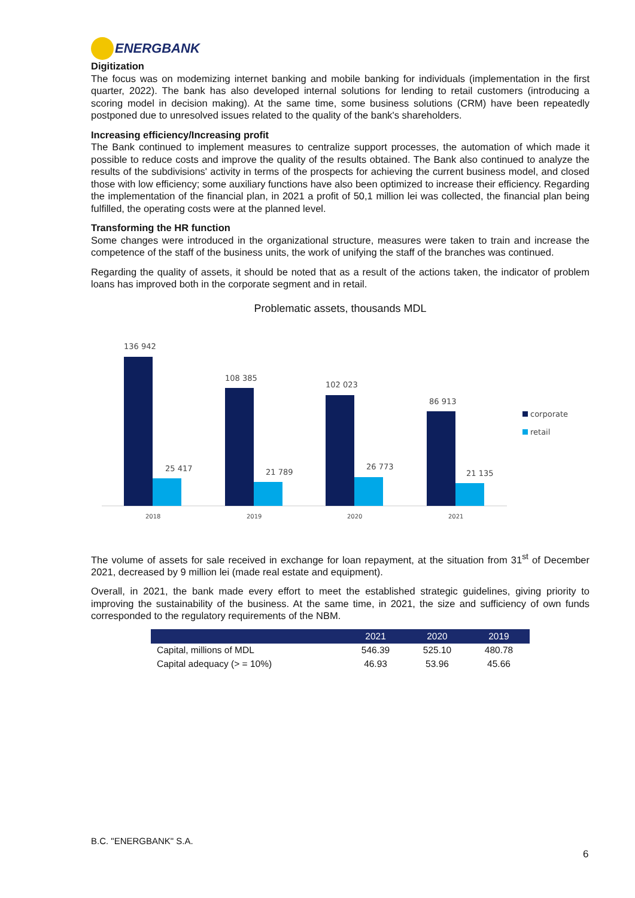ENERGBANK
Digitization
The focus was on modemizing internet banking and mobile banking for individuals (implementation in the first quarter, 2022). The bank has also developed internal solutions for lending to retail customers (introducing a scoring model in decision making). At the same time, some business solutions (CRM) have been repeatedly postponed due to unresolved issues related to the quality of the bank's shareholders.
Increasing efficiency/Increasing profit
The Bank continued to implement measures to centralize support processes, the automation of which made it possible to reduce costs and improve the quality of the results obtained. The Bank also continued to analyze the results of the subdivisions' activity in terms of the prospects for achieving the current business model, and closed those with low efficiency; some auxiliary functions have also been optimized to increase their efficiency. Regarding the implementation of the financial plan, in 2021 a profit of 50,1 million lei was collected, the financial plan being fulfilled, the operating costs were at the planned level.
Transforming the HR function
Some changes were introduced in the organizational structure, measures were taken to train and increase the competence of the staff of the business units, the work of unifying the staff of the branches was continued.
Regarding the quality of assets, it should be noted that as a result of the actions taken, the indicator of problem loans has improved both in the corporate segment and in retail.
Problematic assets, thousands MDL
136 942
25 417
2018
108 385
21 789
2019
102 023
26 773
2020
86 913
21 135
2021
corporate
retail
The volume of assets for sale received in exchange for loan repayment, at the situation from 31<sup>st</sup> of December 2021, decreased by 9 million lei (made real estate and equipment).
Overall, in 2021, the bank made every effort to meet the established strategic guidelines, giving priority to improving the sustainability of the business. At the same time, in 2021, the size and sufficiency of own funds corresponded to the regulatory requirements of the NBM.
| | 2021 | 2020 | 2019 |
| --- | --- | --- | --- |
| Capital, millions of MDL | 546.39 | 525.10 | 480.78 |
| Capital adequacy (> = 10%) | 46.93 | 53.96 | 45.66 |
B.C. "ENERGBANK" S.A.
6